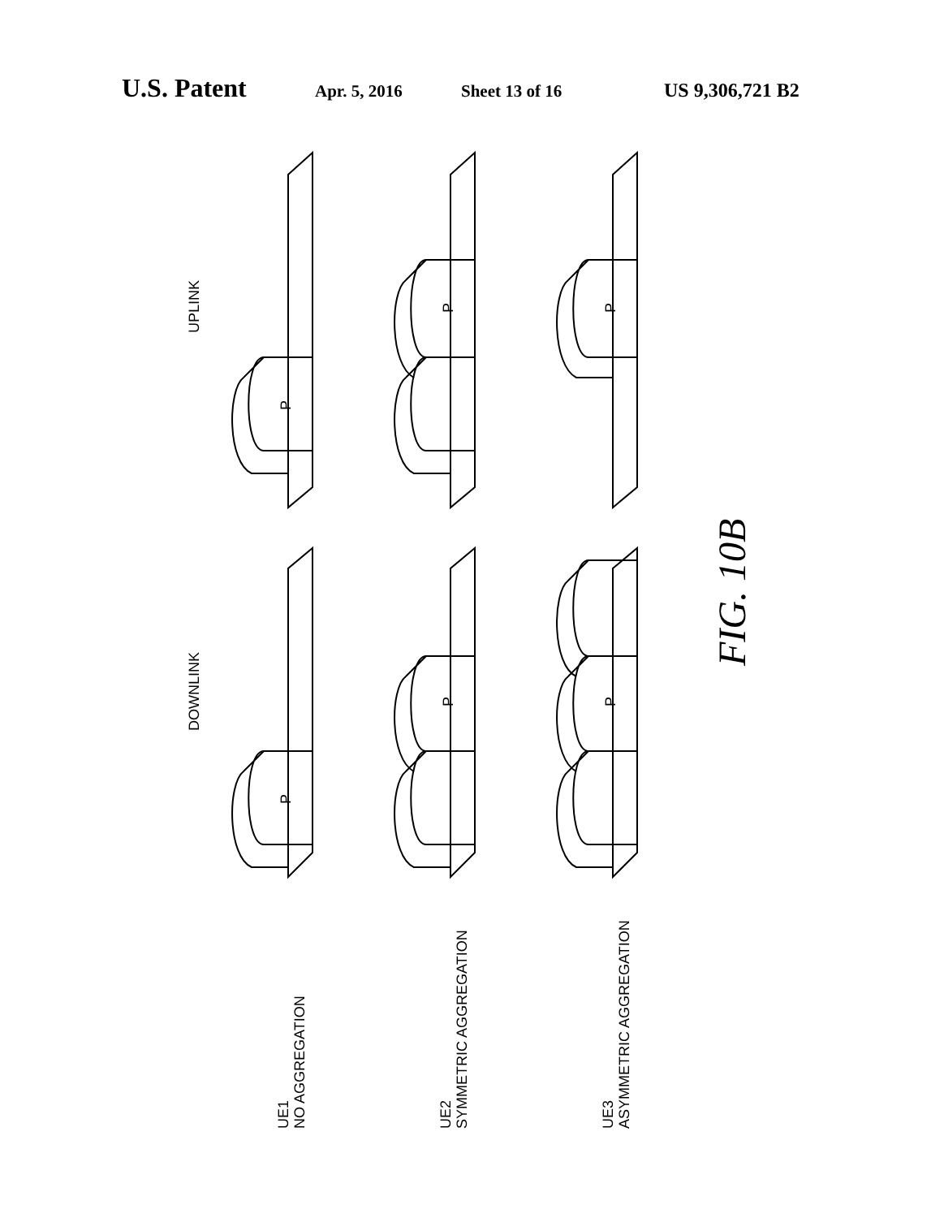U.S. Patent Apr. 5, 2016 Sheet 13 of 16 US 9,306,721 B2
UPLINK
DOWNLINK
P
P
P
P
P
P
UE1
NO AGGREGATION
UE2
SYMMETRIC AGGREGATION
UE3
ASYMMETRIC AGGREGATION
FIG. 10B